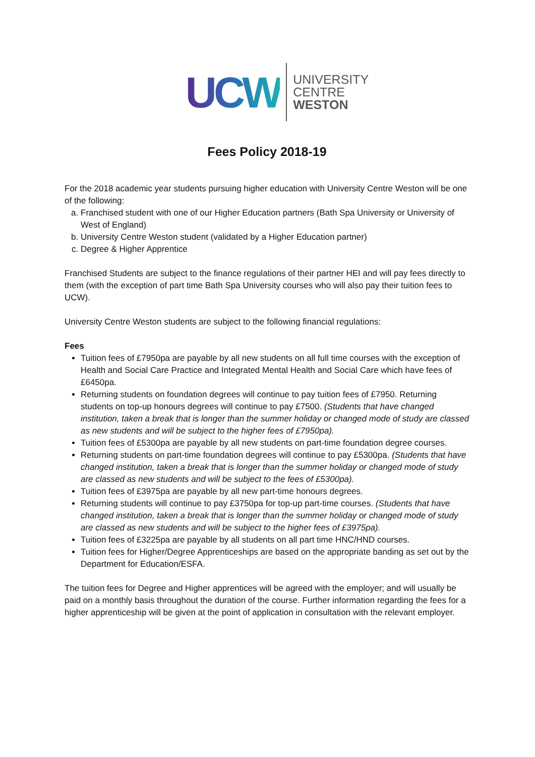UCW
UNIVERSITY
CENTRE
WESTON
Fees Policy 2018-19
For the 2018 academic year students pursuing higher education with University Centre Weston will be one of the following:
a. Franchised student with one of our Higher Education partners (Bath Spa University or University of West of England)
b. University Centre Weston student (validated by a Higher Education partner)
c. Degree & Higher Apprentice
Franchised Students are subject to the finance regulations of their partner HEI and will pay fees directly to them (with the exception of part time Bath Spa University courses who will also pay their tuition fees to UCW).
University Centre Weston students are subject to the following financial regulations:
Fees
Tuition fees of £7950pa are payable by all new students on all full time courses with the exception of Health and Social Care Practice and Integrated Mental Health and Social Care which have fees of £6450pa.
Returning students on foundation degrees will continue to pay tuition fees of £7950. Returning students on top-up honours degrees will continue to pay £7500. (Students that have changed institution, taken a break that is longer than the summer holiday or changed mode of study are classed as new students and will be subject to the higher fees of £7950pa).
Tuition fees of £5300pa are payable by all new students on part-time foundation degree courses.
Returning students on part-time foundation degrees will continue to pay £5300pa. (Students that have changed institution, taken a break that is longer than the summer holiday or changed mode of study are classed as new students and will be subject to the fees of £5300pa).
Tuition fees of £3975pa are payable by all new part-time honours degrees.
Returning students will continue to pay £3750pa for top-up part-time courses. (Students that have changed institution, taken a break that is longer than the summer holiday or changed mode of study are classed as new students and will be subject to the higher fees of £3975pa).
Tuition fees of £3225pa are payable by all students on all part time HNC/HND courses.
Tuition fees for Higher/Degree Apprenticeships are based on the appropriate banding as set out by the Department for Education/ESFA.
The tuition fees for Degree and Higher apprentices will be agreed with the employer; and will usually be paid on a monthly basis throughout the duration of the course. Further information regarding the fees for a higher apprenticeship will be given at the point of application in consultation with the relevant employer.